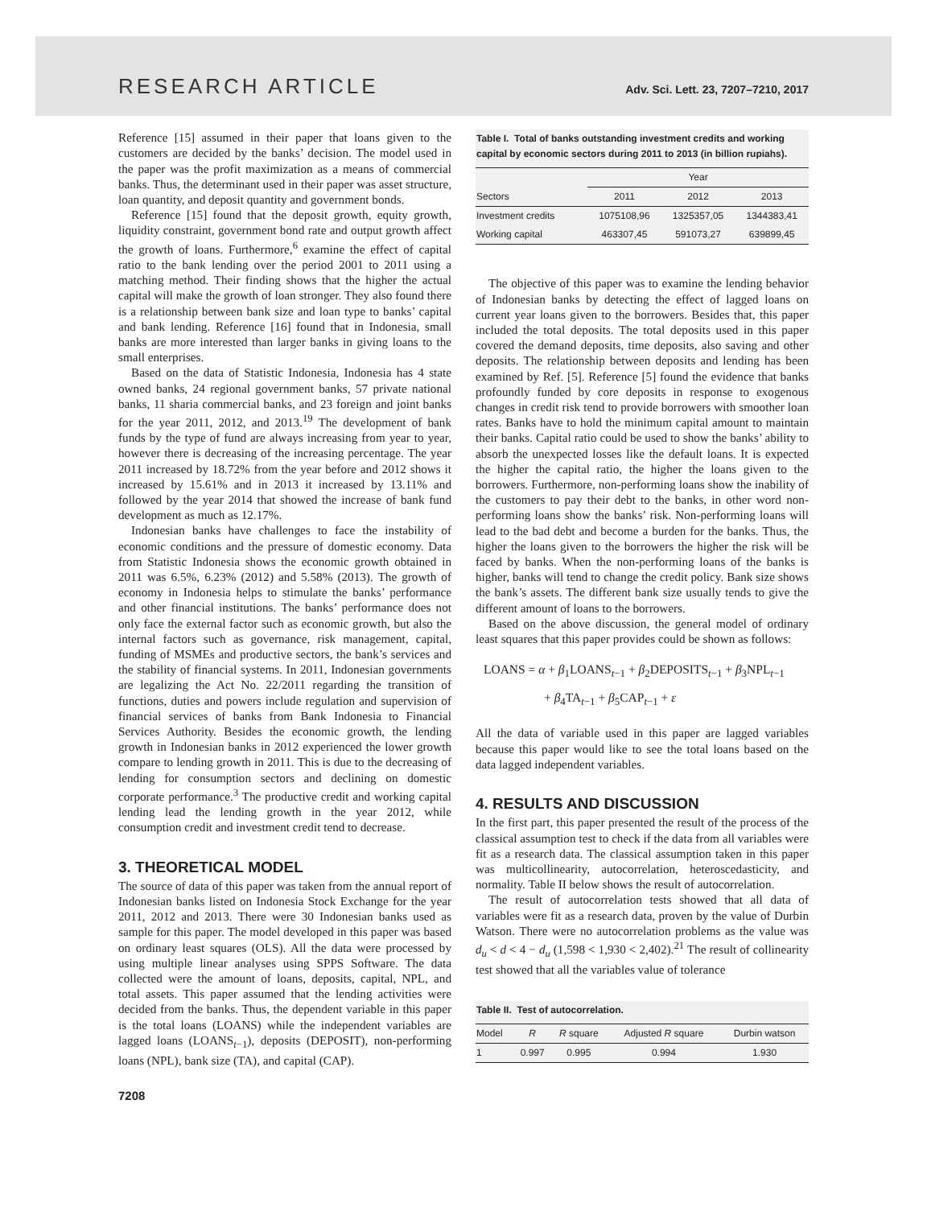RESEARCH ARTICLE Adv. Sci. Lett. 23, 7207–7210, 2017
Reference [15] assumed in their paper that loans given to the customers are decided by the banks’ decision. The model used in the paper was the profit maximization as a means of commercial banks. Thus, the determinant used in their paper was asset structure, loan quantity, and deposit quantity and government bonds.
Reference [15] found that the deposit growth, equity growth, liquidity constraint, government bond rate and output growth affect the growth of loans. Furthermore,<sup>6</sup> examine the effect of capital ratio to the bank lending over the period 2001 to 2011 using a matching method. Their finding shows that the higher the actual capital will make the growth of loan stronger. They also found there is a relationship between bank size and loan type to banks’ capital and bank lending. Reference [16] found that in Indonesia, small banks are more interested than larger banks in giving loans to the small enterprises.
Based on the data of Statistic Indonesia, Indonesia has 4 state owned banks, 24 regional government banks, 57 private national banks, 11 sharia commercial banks, and 23 foreign and joint banks for the year 2011, 2012, and 2013.<sup>19</sup> The development of bank funds by the type of fund are always increasing from year to year, however there is decreasing of the increasing percentage. The year 2011 increased by 18.72% from the year before and 2012 shows it increased by 15.61% and in 2013 it increased by 13.11% and followed by the year 2014 that showed the increase of bank fund development as much as 12.17%.
Indonesian banks have challenges to face the instability of economic conditions and the pressure of domestic economy. Data from Statistic Indonesia shows the economic growth obtained in 2011 was 6.5%, 6.23% (2012) and 5.58% (2013). The growth of economy in Indonesia helps to stimulate the banks’ performance and other financial institutions. The banks’ performance does not only face the external factor such as economic growth, but also the internal factors such as governance, risk management, capital, funding of MSMEs and productive sectors, the bank’s services and the stability of financial systems. In 2011, Indonesian governments are legalizing the Act No. 22/2011 regarding the transition of functions, duties and powers include regulation and supervision of financial services of banks from Bank Indonesia to Financial Services Authority. Besides the economic growth, the lending growth in Indonesian banks in 2012 experienced the lower growth compare to lending growth in 2011. This is due to the decreasing of lending for consumption sectors and declining on domestic corporate performance.<sup>3</sup> The productive credit and working capital lending lead the lending growth in the year 2012, while consumption credit and investment credit tend to decrease.
3. THEORETICAL MODEL
The source of data of this paper was taken from the annual report of Indonesian banks listed on Indonesia Stock Exchange for the year 2011, 2012 and 2013. There were 30 Indonesian banks used as sample for this paper. The model developed in this paper was based on ordinary least squares (OLS). All the data were processed by using multiple linear analyses using SPPS Software. The data collected were the amount of loans, deposits, capital, NPL, and total assets. This paper assumed that the lending activities were decided from the banks. Thus, the dependent variable in this paper is the total loans (LOANS) while the independent variables are lagged loans (LOANS<sub>t−1</sub>), deposits (DEPOSIT), non-performing loans (NPL), bank size (TA), and capital (CAP).
Table I. Total of banks outstanding investment credits and working capital by economic sectors during 2011 to 2013 (in billion rupiahs).
| | Year | | |
| --- | --- | --- | --- |
| Sectors | 2011 | 2012 | 2013 |
| Investment credits | 1075108,96 | 1325357,05 | 1344383,41 |
| Working capital | 463307,45 | 591073,27 | 639899,45 |
The objective of this paper was to examine the lending behavior of Indonesian banks by detecting the effect of lagged loans on current year loans given to the borrowers. Besides that, this paper included the total deposits. The total deposits used in this paper covered the demand deposits, time deposits, also saving and other deposits. The relationship between deposits and lending has been examined by Ref. [5]. Reference [5] found the evidence that banks profoundly funded by core deposits in response to exogenous changes in credit risk tend to provide borrowers with smoother loan rates. Banks have to hold the minimum capital amount to maintain their banks. Capital ratio could be used to show the banks’ ability to absorb the unexpected losses like the default loans. It is expected the higher the capital ratio, the higher the loans given to the borrowers. Furthermore, non-performing loans show the inability of the customers to pay their debt to the banks, in other word non-performing loans show the banks’ risk. Non-performing loans will lead to the bad debt and become a burden for the banks. Thus, the higher the loans given to the borrowers the higher the risk will be faced by banks. When the non-performing loans of the banks is higher, banks will tend to change the credit policy. Bank size shows the bank’s assets. The different bank size usually tends to give the different amount of loans to the borrowers.
Based on the above discussion, the general model of ordinary least squares that this paper provides could be shown as follows:
LOANS = α + β<sub>1</sub>LOANS<sub>t−1</sub> + β<sub>2</sub>DEPOSITS<sub>t−1</sub> + β<sub>3</sub>NPL<sub>t−1</sub>
+ β<sub>4</sub>TA<sub>t−1</sub> + β<sub>5</sub>CAP<sub>t−1</sub> + ε
All the data of variable used in this paper are lagged variables because this paper would like to see the total loans based on the data lagged independent variables.
4. RESULTS AND DISCUSSION
In the first part, this paper presented the result of the process of the classical assumption test to check if the data from all variables were fit as a research data. The classical assumption taken in this paper was multicollinearity, autocorrelation, heteroscedasticity, and normality. Table II below shows the result of autocorrelation.
The result of autocorrelation tests showed that all data of variables were fit as a research data, proven by the value of Durbin Watson. There were no autocorrelation problems as the value was d<sub>u</sub> < d < 4 − d<sub>u</sub> (1,598 < 1,930 < 2,402).<sup>21</sup> The result of collinearity test showed that all the variables value of tolerance
Table II. Test of autocorrelation.
| Model | R | R square | Adjusted R square | Durbin watson |
| --- | --- | --- | --- | --- |
| 1 | 0.997 | 0.995 | 0.994 | 1.930 |
7208